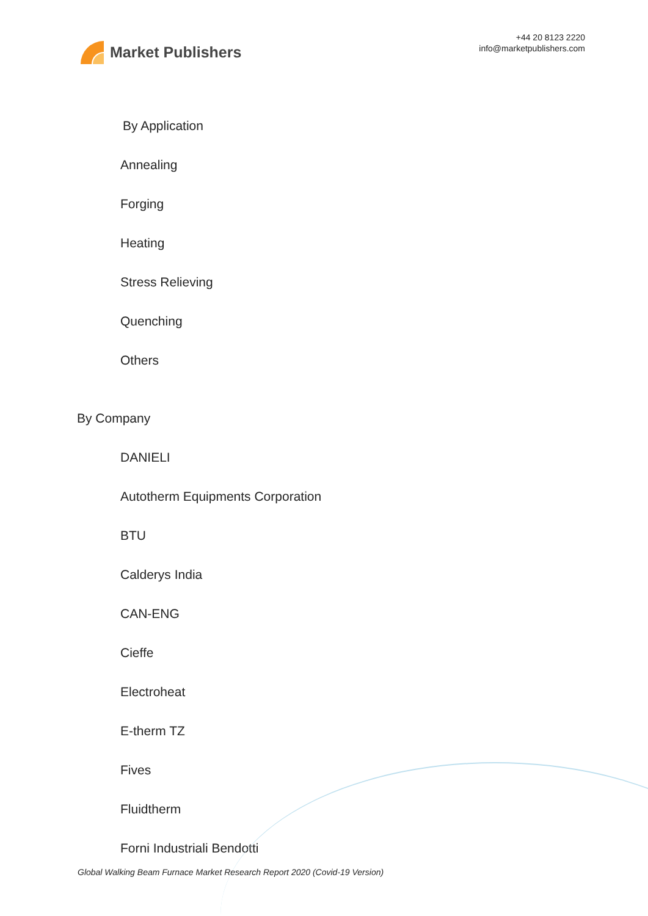Market Publishers
+44 20 8123 2220
info@marketpublishers.com
By Application
Annealing
Forging
Heating
Stress Relieving
Quenching
Others
By Company
DANIELI
Autotherm Equipments Corporation
BTU
Calderys India
CAN-ENG
Cieffe
Electroheat
E-therm TZ
Fives
Fluidtherm
Forni Industriali Bendotti
Global Walking Beam Furnace Market Research Report 2020 (Covid-19 Version)